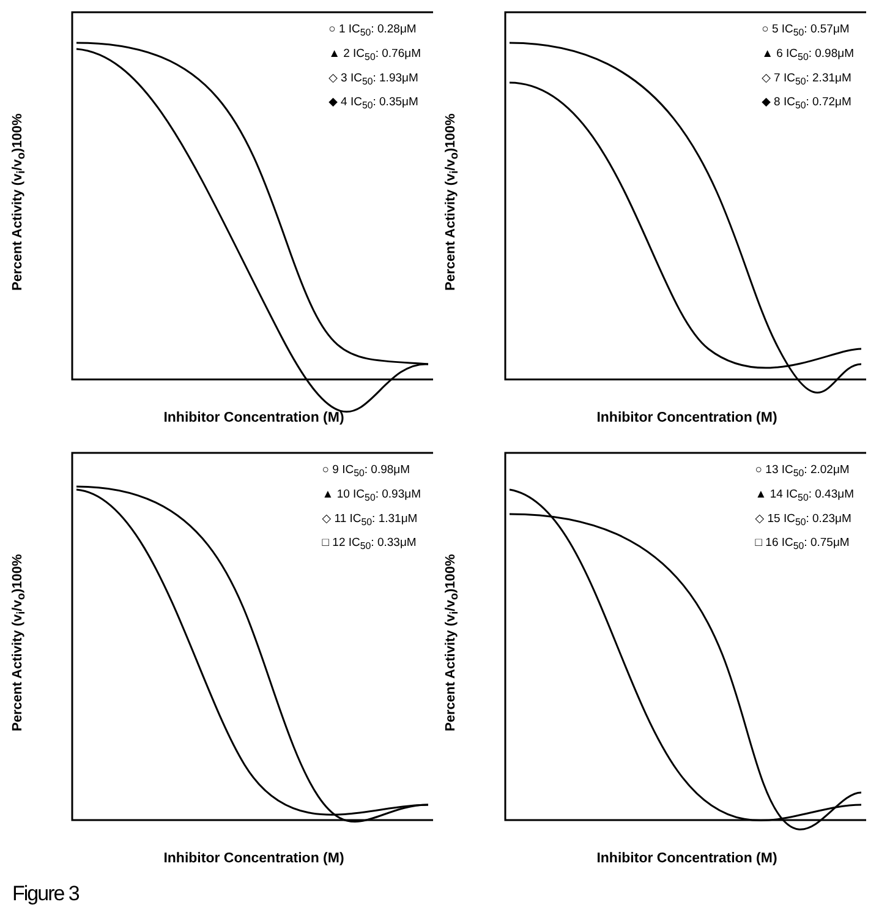Percent Activity (v<sub>i</sub>/v<sub>o</sub>)100%
○ 1 IC<sub>50</sub>: 0.28μM
▲ 2 IC<sub>50</sub>: 0.76μM
◇ 3 IC<sub>50</sub>: 1.93μM
◆ 4 IC<sub>50</sub>: 0.35μM
Inhibitor Concentration (M)
Percent Activity (v<sub>i</sub>/v<sub>o</sub>)100%
○ 5 IC<sub>50</sub>: 0.57μM
▲ 6 IC<sub>50</sub>: 0.98μM
◇ 7 IC<sub>50</sub>: 2.31μM
◆ 8 IC<sub>50</sub>: 0.72μM
Inhibitor Concentration (M)
Percent Activity (v<sub>i</sub>/v<sub>o</sub>)100%
○ 9 IC<sub>50</sub>: 0.98μM
▲ 10 IC<sub>50</sub>: 0.93μM
◇ 11 IC<sub>50</sub>: 1.31μM
□ 12 IC<sub>50</sub>: 0.33μM
Inhibitor Concentration (M)
Percent Activity (v<sub>i</sub>/v<sub>o</sub>)100%
○ 13 IC<sub>50</sub>: 2.02μM
▲ 14 IC<sub>50</sub>: 0.43μM
◇ 15 IC<sub>50</sub>: 0.23μM
□ 16 IC<sub>50</sub>: 0.75μM
Inhibitor Concentration (M)
Figure 3